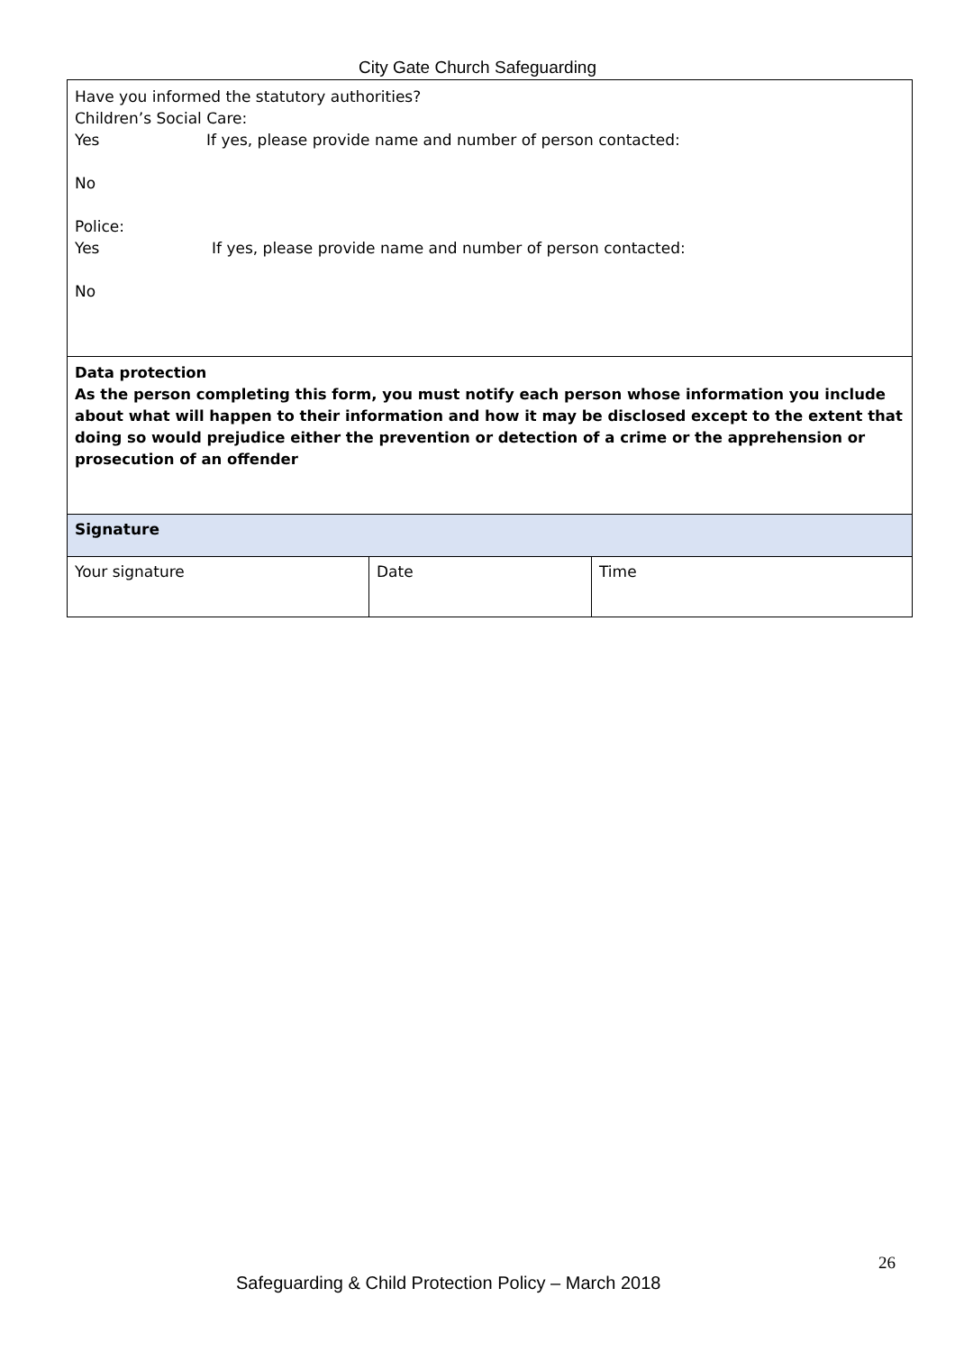City Gate Church Safeguarding
| Have you informed the statutory authorities? Children’s Social Care: Yes If yes, please provide name and number of person contacted: No Police: Yes If yes, please provide name and number of person contacted: No | | |
| Data protection As the person completing this form, you must notify each person whose information you include about what will happen to their information and how it may be disclosed except to the extent that doing so would prejudice either the prevention or detection of a crime or the apprehension or prosecution of an offender | | |
| Signature | | |
| Your signature | Date | Time |
26
Safeguarding & Child Protection Policy – March 2018